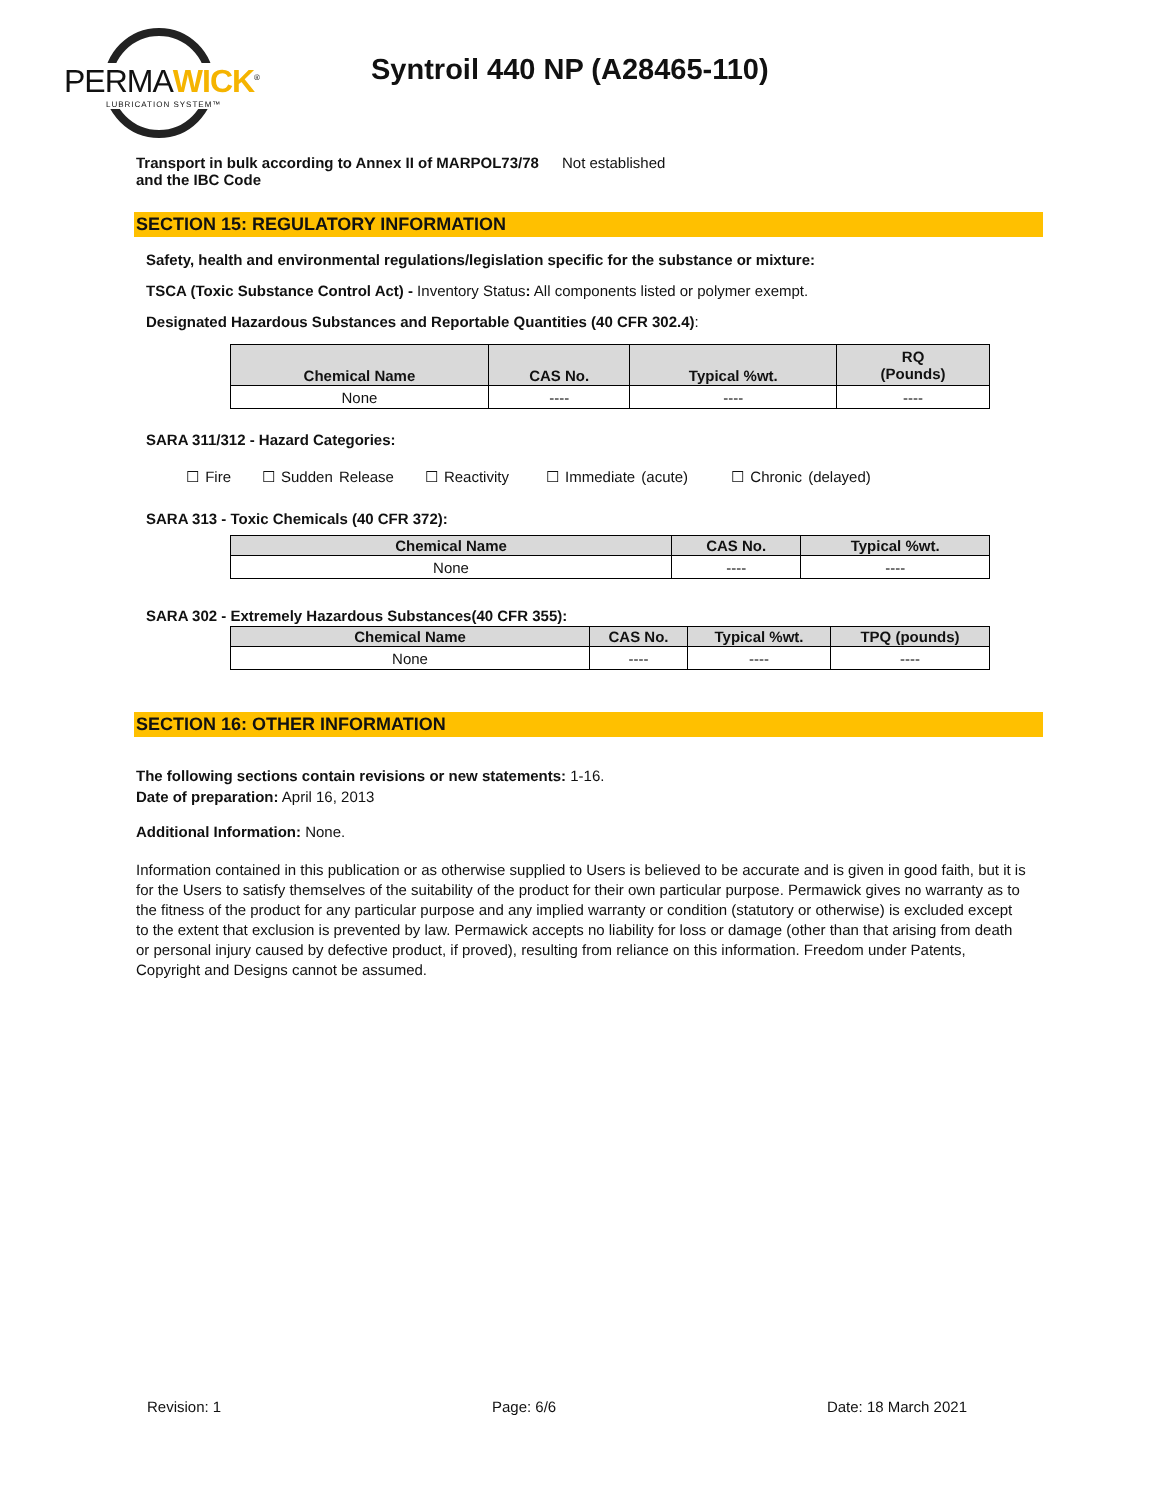PERMAWICK<sup>®</sup>
LUBRICATION SYSTEM™
Syntroil 440 NP (A28465-110)
Transport in bulk according to Annex II of MARPOL73/78 and the IBC Code Not established
SECTION 15: REGULATORY INFORMATION
Safety, health and environmental regulations/legislation specific for the substance or mixture:
TSCA (Toxic Substance Control Act) - Inventory Status: All components listed or polymer exempt.
Designated Hazardous Substances and Reportable Quantities (40 CFR 302.4):
| Chemical Name | CAS No. | Typical %wt. | RQ (Pounds) |
| --- | --- | --- | --- |
| None | ---- | ---- | ---- |
SARA 311/312 - Hazard Categories:
☐ Fire ☐ Sudden Release ☐ Reactivity ☐ Immediate (acute) ☐ Chronic (delayed)
SARA 313 - Toxic Chemicals (40 CFR 372):
| Chemical Name | CAS No. | Typical %wt. |
| --- | --- | --- |
| None | ---- | ---- |
SARA 302 - Extremely Hazardous Substances(40 CFR 355):
| Chemical Name | CAS No. | Typical %wt. | TPQ (pounds) |
| --- | --- | --- | --- |
| None | ---- | ---- | ---- |
SECTION 16: OTHER INFORMATION
The following sections contain revisions or new statements: 1-16.
Date of preparation: April 16, 2013
Additional Information: None.
Information contained in this publication or as otherwise supplied to Users is believed to be accurate and is given in good faith, but it is for the Users to satisfy themselves of the suitability of the product for their own particular purpose. Permawick gives no warranty as to the fitness of the product for any particular purpose and any implied warranty or condition (statutory or otherwise) is excluded except to the extent that exclusion is prevented by law. Permawick accepts no liability for loss or damage (other than that arising from death or personal injury caused by defective product, if proved), resulting from reliance on this information. Freedom under Patents, Copyright and Designs cannot be assumed.
Revision: 1 Page: 6/6 Date: 18 March 2021